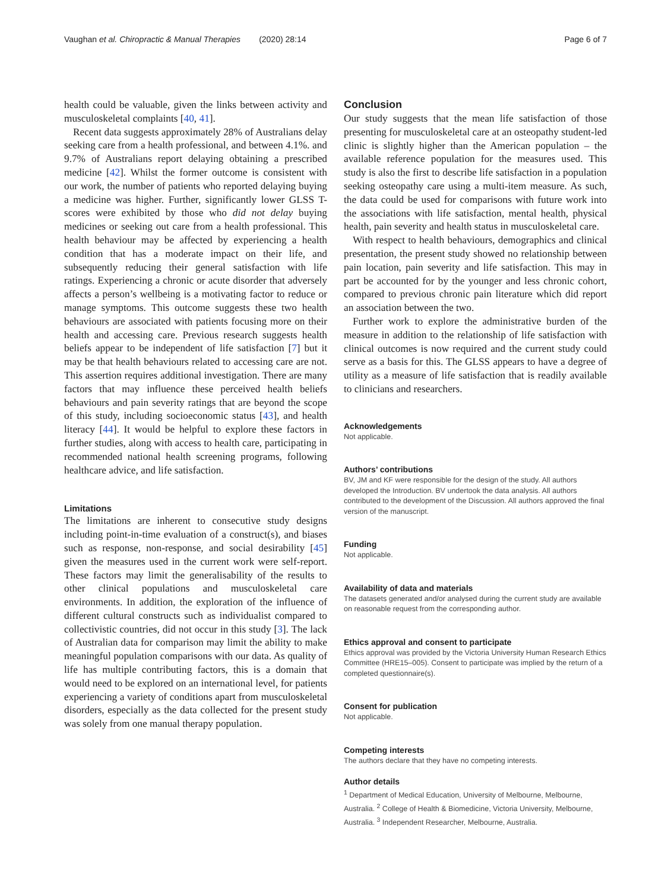Vaughan et al. Chiropractic & Manual Therapies (2020) 28:14 Page 6 of 7
health could be valuable, given the links between activity and musculoskeletal complaints [40, 41].
Recent data suggests approximately 28% of Australians delay seeking care from a health professional, and between 4.1%. and 9.7% of Australians report delaying obtaining a prescribed medicine [42]. Whilst the former outcome is consistent with our work, the number of patients who reported delaying buying a medicine was higher. Further, significantly lower GLSS T-scores were exhibited by those who did not delay buying medicines or seeking out care from a health professional. This health behaviour may be affected by experiencing a health condition that has a moderate impact on their life, and subsequently reducing their general satisfaction with life ratings. Experiencing a chronic or acute disorder that adversely affects a person’s wellbeing is a motivating factor to reduce or manage symptoms. This outcome suggests these two health behaviours are associated with patients focusing more on their health and accessing care. Previous research suggests health beliefs appear to be independent of life satisfaction [7] but it may be that health behaviours related to accessing care are not. This assertion requires additional investigation. There are many factors that may influence these perceived health beliefs behaviours and pain severity ratings that are beyond the scope of this study, including socioeconomic status [43], and health literacy [44]. It would be helpful to explore these factors in further studies, along with access to health care, participating in recommended national health screening programs, following healthcare advice, and life satisfaction.
Limitations
The limitations are inherent to consecutive study designs including point-in-time evaluation of a construct(s), and biases such as response, non-response, and social desirability [45] given the measures used in the current work were self-report. These factors may limit the generalisability of the results to other clinical populations and musculoskeletal care environments. In addition, the exploration of the influence of different cultural constructs such as individualist compared to collectivistic countries, did not occur in this study [3]. The lack of Australian data for comparison may limit the ability to make meaningful population comparisons with our data. As quality of life has multiple contributing factors, this is a domain that would need to be explored on an international level, for patients experiencing a variety of conditions apart from musculoskeletal disorders, especially as the data collected for the present study was solely from one manual therapy population.
Conclusion
Our study suggests that the mean life satisfaction of those presenting for musculoskeletal care at an osteopathy student-led clinic is slightly higher than the American population – the available reference population for the measures used. This study is also the first to describe life satisfaction in a population seeking osteopathy care using a multi-item measure. As such, the data could be used for comparisons with future work into the associations with life satisfaction, mental health, physical health, pain severity and health status in musculoskeletal care.
With respect to health behaviours, demographics and clinical presentation, the present study showed no relationship between pain location, pain severity and life satisfaction. This may in part be accounted for by the younger and less chronic cohort, compared to previous chronic pain literature which did report an association between the two.
Further work to explore the administrative burden of the measure in addition to the relationship of life satisfaction with clinical outcomes is now required and the current study could serve as a basis for this. The GLSS appears to have a degree of utility as a measure of life satisfaction that is readily available to clinicians and researchers.
Acknowledgements
Not applicable.
Authors’ contributions
BV, JM and KF were responsible for the design of the study. All authors developed the Introduction. BV undertook the data analysis. All authors contributed to the development of the Discussion. All authors approved the final version of the manuscript.
Funding
Not applicable.
Availability of data and materials
The datasets generated and/or analysed during the current study are available on reasonable request from the corresponding author.
Ethics approval and consent to participate
Ethics approval was provided by the Victoria University Human Research Ethics Committee (HRE15–005). Consent to participate was implied by the return of a completed questionnaire(s).
Consent for publication
Not applicable.
Competing interests
The authors declare that they have no competing interests.
Author details
<sup>1</sup> Department of Medical Education, University of Melbourne, Melbourne, Australia. <sup>2</sup> College of Health & Biomedicine, Victoria University, Melbourne, Australia. <sup>3</sup> Independent Researcher, Melbourne, Australia.